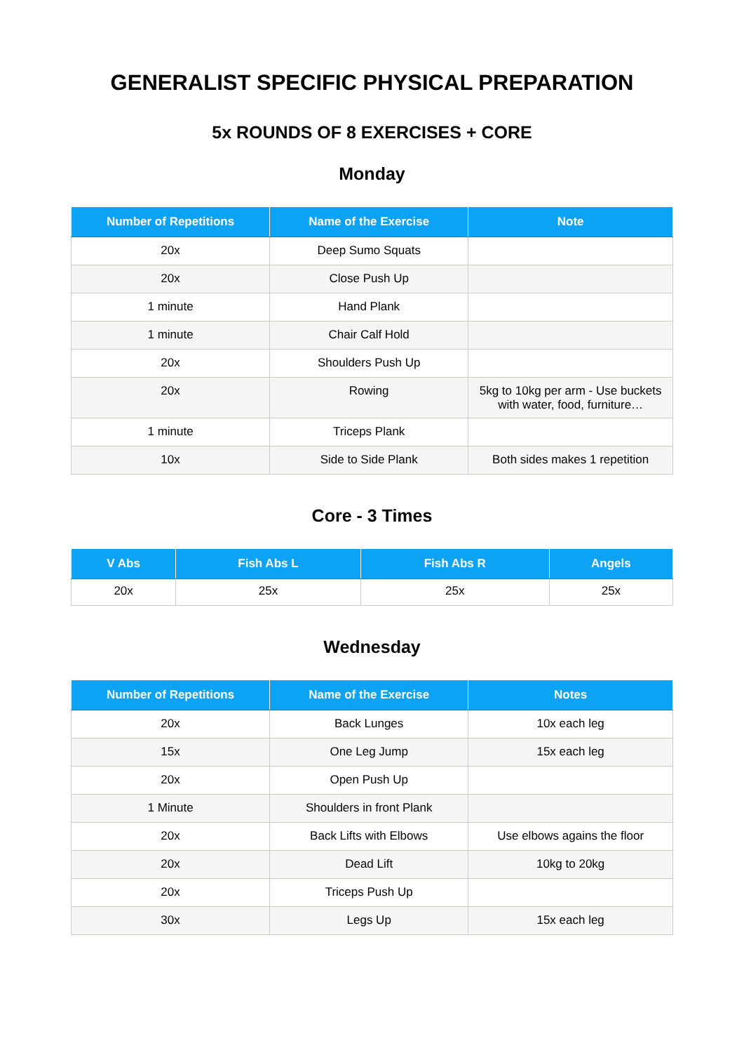GENERALIST SPECIFIC PHYSICAL PREPARATION
5x ROUNDS OF 8 EXERCISES + CORE
Monday
| Number of Repetitions | Name of the Exercise | Note |
| --- | --- | --- |
| 20x | Deep Sumo Squats | |
| 20x | Close Push Up | |
| 1 minute | Hand Plank | |
| 1 minute | Chair Calf Hold | |
| 20x | Shoulders Push Up | |
| 20x | Rowing | 5kg to 10kg per arm - Use buckets with water, food, furniture… |
| 1 minute | Triceps Plank | |
| 10x | Side to Side Plank | Both sides makes 1 repetition |
Core - 3 Times
| V Abs | Fish Abs L | Fish Abs R | Angels |
| --- | --- | --- | --- |
| 20x | 25x | 25x | 25x |
Wednesday
| Number of Repetitions | Name of the Exercise | Notes |
| --- | --- | --- |
| 20x | Back Lunges | 10x each leg |
| 15x | One Leg Jump | 15x each leg |
| 20x | Open Push Up | |
| 1 Minute | Shoulders in front Plank | |
| 20x | Back Lifts with Elbows | Use elbows agains the floor |
| 20x | Dead Lift | 10kg to 20kg |
| 20x | Triceps Push Up | |
| 30x | Legs Up | 15x each leg |